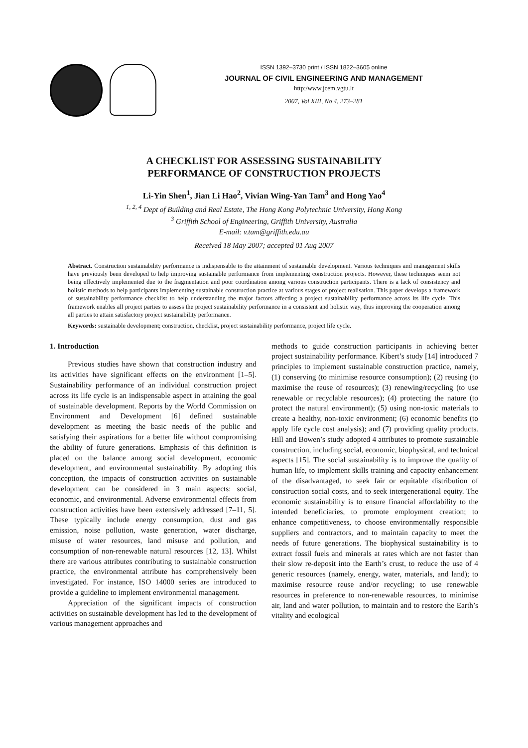ISSN 1392–3730 print / ISSN 1822–3605 online
JOURNAL OF CIVIL ENGINEERING AND MANAGEMENT
http:/www.jcem.vgtu.lt
2007, Vol XIII, No 4, 273–281
A CHECKLIST FOR ASSESSING SUSTAINABILITY
PERFORMANCE OF CONSTRUCTION PROJECTS
Li-Yin Shen<sup>1</sup>, Jian Li Hao<sup>2</sup>, Vivian Wing-Yan Tam<sup>3</sup> and Hong Yao<sup>4</sup>
<sup>1, 2, 4</sup> Dept of Building and Real Estate, The Hong Kong Polytechnic University, Hong Kong
<sup>3</sup> Griffith School of Engineering, Griffith University, Australia
E-mail: v.tam@griffith.edu.au
Received 18 May 2007; accepted 01 Aug 2007
Abstract. Construction sustainability performance is indispensable to the attainment of sustainable development. Various techniques and management skills have previously been developed to help improving sustainable performance from implementing construction projects. However, these techniques seem not being effectively implemented due to the fragmentation and poor coordination among various construction participants. There is a lack of consistency and holistic methods to help participants implementing sustainable construction practice at various stages of project realisation. This paper develops a framework of sustainability performance checklist to help understanding the major factors affecting a project sustainability performance across its life cycle. This framework enables all project parties to assess the project sustainability performance in a consistent and holistic way, thus improving the cooperation among all parties to attain satisfactory project sustainability performance.
Keywords: sustainable development; construction, checklist, project sustainability performance, project life cycle.
1. Introduction
Previous studies have shown that construction industry and its activities have significant effects on the environment [1–5]. Sustainability performance of an individual construction project across its life cycle is an indispensable aspect in attaining the goal of sustainable development. Reports by the World Commission on Environment and Development [6] defined sustainable development as meeting the basic needs of the public and satisfying their aspirations for a better life without compromising the ability of future generations. Emphasis of this definition is placed on the balance among social development, economic development, and environmental sustainability. By adopting this conception, the impacts of construction activities on sustainable development can be considered in 3 main aspects: social, economic, and environmental. Adverse environmental effects from construction activities have been extensively addressed [7–11, 5]. These typically include energy consumption, dust and gas emission, noise pollution, waste generation, water discharge, misuse of water resources, land misuse and pollution, and consumption of non-renewable natural resources [12, 13]. Whilst there are various attributes contributing to sustainable construction practice, the environmental attribute has comprehensively been investigated. For instance, ISO 14000 series are introduced to provide a guideline to implement environmental management.
Appreciation of the significant impacts of construction activities on sustainable development has led to the development of various management approaches and
methods to guide construction participants in achieving better project sustainability performance. Kibert’s study [14] introduced 7 principles to implement sustainable construction practice, namely, (1) conserving (to minimise resource consumption); (2) reusing (to maximise the reuse of resources); (3) renewing/recycling (to use renewable or recyclable resources); (4) protecting the nature (to protect the natural environment); (5) using non-toxic materials to create a healthy, non-toxic environment; (6) economic benefits (to apply life cycle cost analysis); and (7) providing quality products. Hill and Bowen’s study adopted 4 attributes to promote sustainable construction, including social, economic, biophysical, and technical aspects [15]. The social sustainability is to improve the quality of human life, to implement skills training and capacity enhancement of the disadvantaged, to seek fair or equitable distribution of construction social costs, and to seek intergenerational equity. The economic sustainability is to ensure financial affordability to the intended beneficiaries, to promote employment creation; to enhance competitiveness, to choose environmentally responsible suppliers and contractors, and to maintain capacity to meet the needs of future generations. The biophysical sustainability is to extract fossil fuels and minerals at rates which are not faster than their slow re-deposit into the Earth’s crust, to reduce the use of 4 generic resources (namely, energy, water, materials, and land); to maximise resource reuse and/or recycling; to use renewable resources in preference to non-renewable resources, to minimise air, land and water pollution, to maintain and to restore the Earth’s vitality and ecological